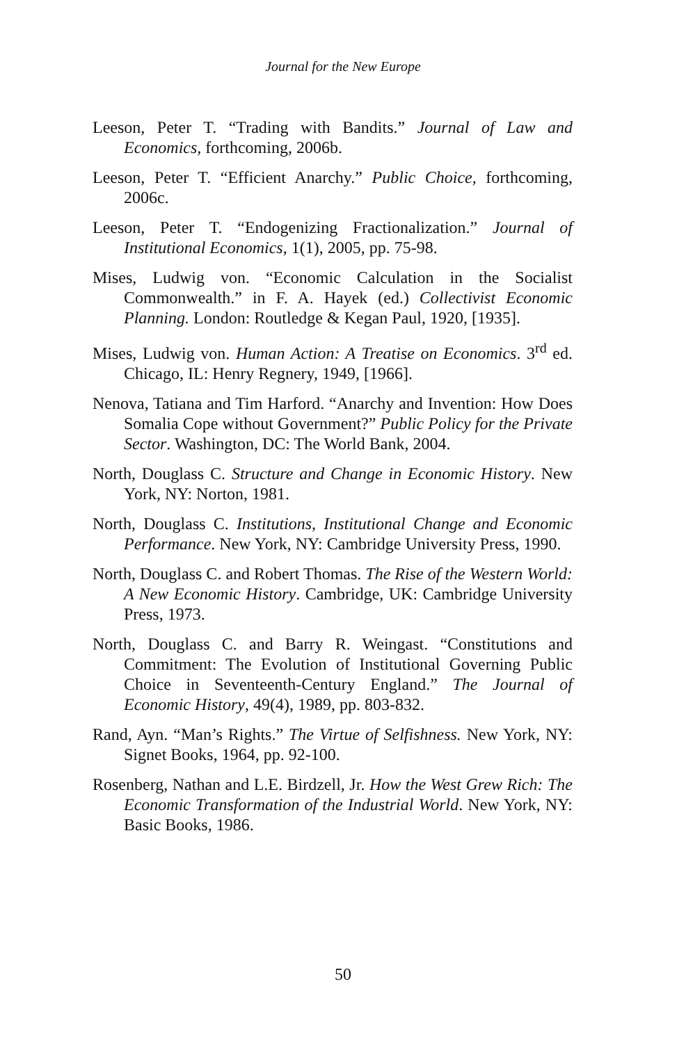Journal for the New Europe
Leeson, Peter T. “Trading with Bandits.” Journal of Law and Economics, forthcoming, 2006b.
Leeson, Peter T. “Efficient Anarchy.” Public Choice, forthcoming, 2006c.
Leeson, Peter T. “Endogenizing Fractionalization.” Journal of Institutional Economics, 1(1), 2005, pp. 75-98.
Mises, Ludwig von. “Economic Calculation in the Socialist Commonwealth.” in F. A. Hayek (ed.) Collectivist Economic Planning. London: Routledge & Kegan Paul, 1920, [1935].
Mises, Ludwig von. Human Action: A Treatise on Economics. 3<sup>rd</sup> ed. Chicago, IL: Henry Regnery, 1949, [1966].
Nenova, Tatiana and Tim Harford. “Anarchy and Invention: How Does Somalia Cope without Government?” Public Policy for the Private Sector. Washington, DC: The World Bank, 2004.
North, Douglass C. Structure and Change in Economic History. New York, NY: Norton, 1981.
North, Douglass C. Institutions, Institutional Change and Economic Performance. New York, NY: Cambridge University Press, 1990.
North, Douglass C. and Robert Thomas. The Rise of the Western World: A New Economic History. Cambridge, UK: Cambridge University Press, 1973.
North, Douglass C. and Barry R. Weingast. “Constitutions and Commitment: The Evolution of Institutional Governing Public Choice in Seventeenth-Century England.” The Journal of Economic History, 49(4), 1989, pp. 803-832.
Rand, Ayn. “Man’s Rights.” The Virtue of Selfishness. New York, NY: Signet Books, 1964, pp. 92-100.
Rosenberg, Nathan and L.E. Birdzell, Jr. How the West Grew Rich: The Economic Transformation of the Industrial World. New York, NY: Basic Books, 1986.
50